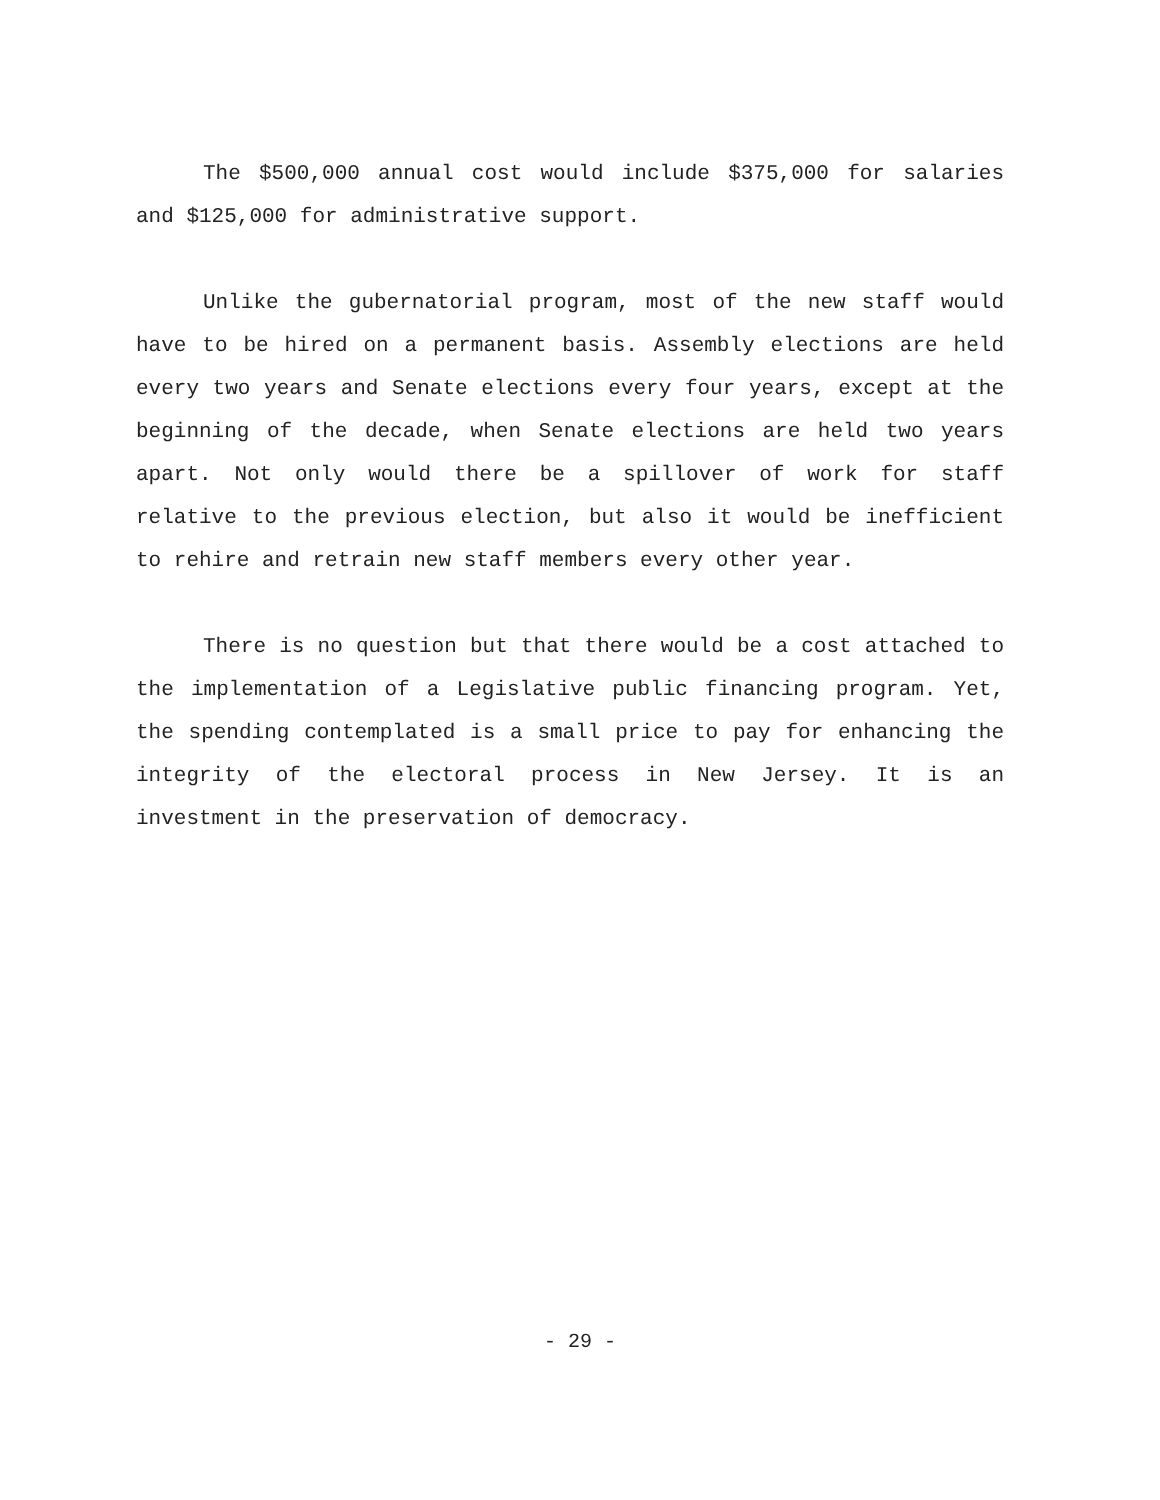The $500,000 annual cost would include $375,000 for salaries and $125,000 for administrative support.
Unlike the gubernatorial program, most of the new staff would have to be hired on a permanent basis. Assembly elections are held every two years and Senate elections every four years, except at the beginning of the decade, when Senate elections are held two years apart. Not only would there be a spillover of work for staff relative to the previous election, but also it would be inefficient to rehire and retrain new staff members every other year.
There is no question but that there would be a cost attached to the implementation of a Legislative public financing program. Yet, the spending contemplated is a small price to pay for enhancing the integrity of the electoral process in New Jersey. It is an investment in the preservation of democracy.
- 29 -